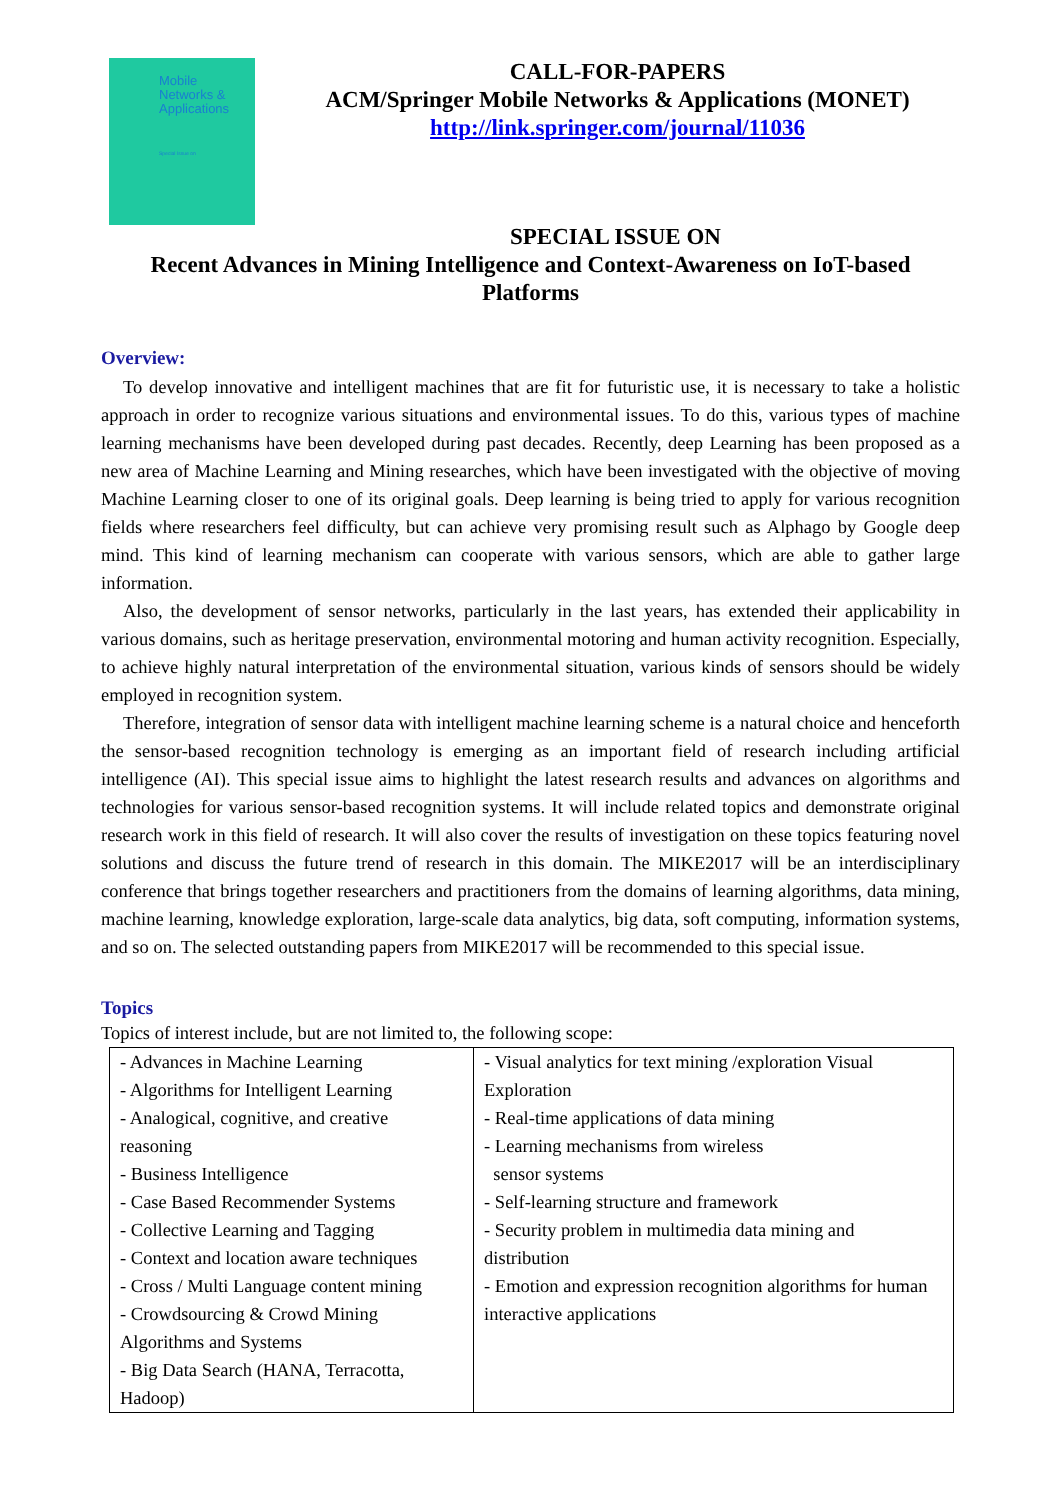Mobile
Networks &
Applications
Special Issue on
CALL-FOR-PAPERS
ACM/Springer Mobile Networks & Applications (MONET)
http://link.springer.com/journal/11036
SPECIAL ISSUE ON
Recent Advances in Mining Intelligence and Context-Awareness on IoT-based Platforms
Overview:
To develop innovative and intelligent machines that are fit for futuristic use, it is necessary to take a holistic approach in order to recognize various situations and environmental issues. To do this, various types of machine learning mechanisms have been developed during past decades. Recently, deep Learning has been proposed as a new area of Machine Learning and Mining researches, which have been investigated with the objective of moving Machine Learning closer to one of its original goals. Deep learning is being tried to apply for various recognition fields where researchers feel difficulty, but can achieve very promising result such as Alphago by Google deep mind. This kind of learning mechanism can cooperate with various sensors, which are able to gather large information.
Also, the development of sensor networks, particularly in the last years, has extended their applicability in various domains, such as heritage preservation, environmental motoring and human activity recognition. Especially, to achieve highly natural interpretation of the environmental situation, various kinds of sensors should be widely employed in recognition system.
Therefore, integration of sensor data with intelligent machine learning scheme is a natural choice and henceforth the sensor-based recognition technology is emerging as an important field of research including artificial intelligence (AI). This special issue aims to highlight the latest research results and advances on algorithms and technologies for various sensor-based recognition systems. It will include related topics and demonstrate original research work in this field of research. It will also cover the results of investigation on these topics featuring novel solutions and discuss the future trend of research in this domain. The MIKE2017 will be an interdisciplinary conference that brings together researchers and practitioners from the domains of learning algorithms, data mining, machine learning, knowledge exploration, large-scale data analytics, big data, soft computing, information systems, and so on. The selected outstanding papers from MIKE2017 will be recommended to this special issue.
Topics
Topics of interest include, but are not limited to, the following scope:
| - Advances in Machine Learning - Algorithms for Intelligent Learning - Analogical, cognitive, and creative reasoning - Business Intelligence - Case Based Recommender Systems - Collective Learning and Tagging - Context and location aware techniques - Cross / Multi Language content mining - Crowdsourcing & Crowd Mining Algorithms and Systems - Big Data Search (HANA, Terracotta, Hadoop) | - Visual analytics for text mining /exploration Visual Exploration - Real-time applications of data mining - Learning mechanisms from wireless sensor systems - Self-learning structure and framework - Security problem in multimedia data mining and distribution - Emotion and expression recognition algorithms for human interactive applications |